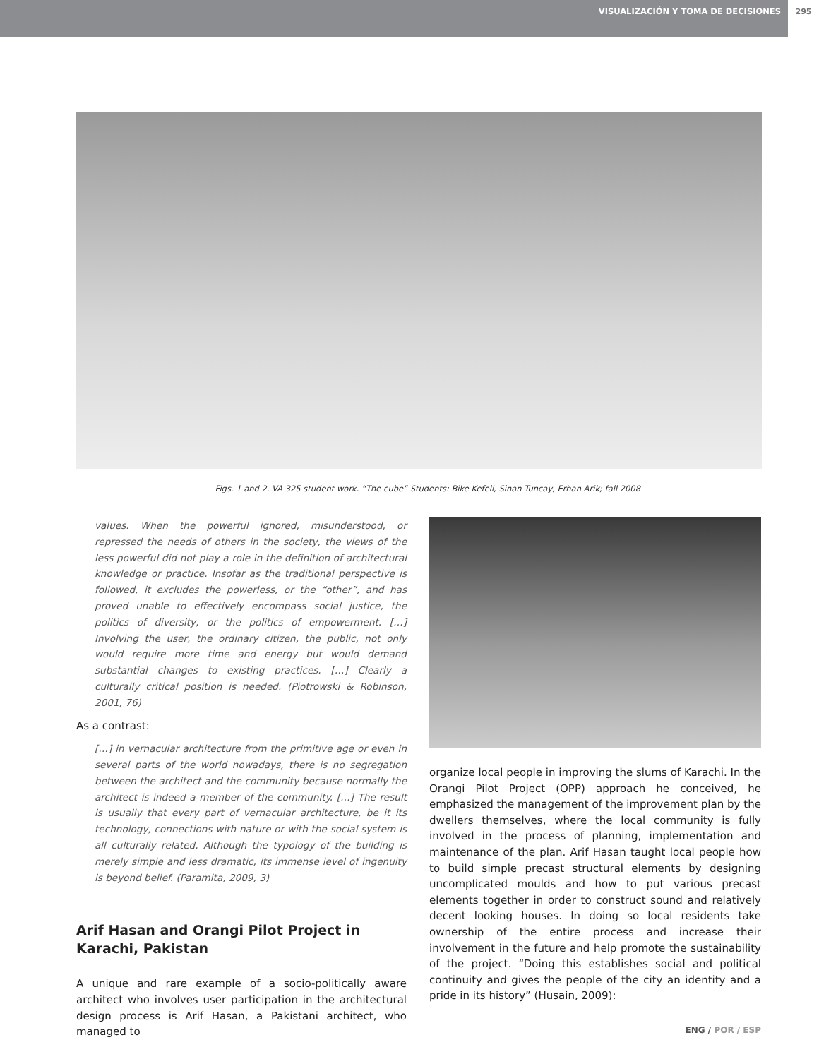VISUALIZACIÓN Y TOMA DE DECISIONES 295
Figs. 1 and 2. VA 325 student work. “The cube” Students: Bike Kefeli, Sinan Tuncay, Erhan Arik; fall 2008
values. When the powerful ignored, misunderstood, or repressed the needs of others in the society, the views of the less powerful did not play a role in the definition of architectural knowledge or practice. Insofar as the traditional perspective is followed, it excludes the powerless, or the “other”, and has proved unable to effectively encompass social justice, the politics of diversity, or the politics of empowerment. […] Involving the user, the ordinary citizen, the public, not only would require more time and energy but would demand substantial changes to existing practices. […] Clearly a culturally critical position is needed. (Piotrowski & Robinson, 2001, 76)
As a contrast:
[…] in vernacular architecture from the primitive age or even in several parts of the world nowadays, there is no segregation between the architect and the community because normally the architect is indeed a member of the community. […] The result is usually that every part of vernacular architecture, be it its technology, connections with nature or with the social system is all culturally related. Although the typology of the building is merely simple and less dramatic, its immense level of ingenuity is beyond belief. (Paramita, 2009, 3)
Arif Hasan and Orangi Pilot Project in Karachi, Pakistan
A unique and rare example of a socio-politically aware architect who involves user participation in the architectural design process is Arif Hasan, a Pakistani architect, who managed to
organize local people in improving the slums of Karachi. In the Orangi Pilot Project (OPP) approach he conceived, he emphasized the management of the improvement plan by the dwellers themselves, where the local community is fully involved in the process of planning, implementation and maintenance of the plan. Arif Hasan taught local people how to build simple precast structural elements by designing uncomplicated moulds and how to put various precast elements together in order to construct sound and relatively decent looking houses. In doing so local residents take ownership of the entire process and increase their involvement in the future and help promote the sustainability of the project. “Doing this establishes social and political continuity and gives the people of the city an identity and a pride in its history” (Husain, 2009):
ENG / POR / ESP